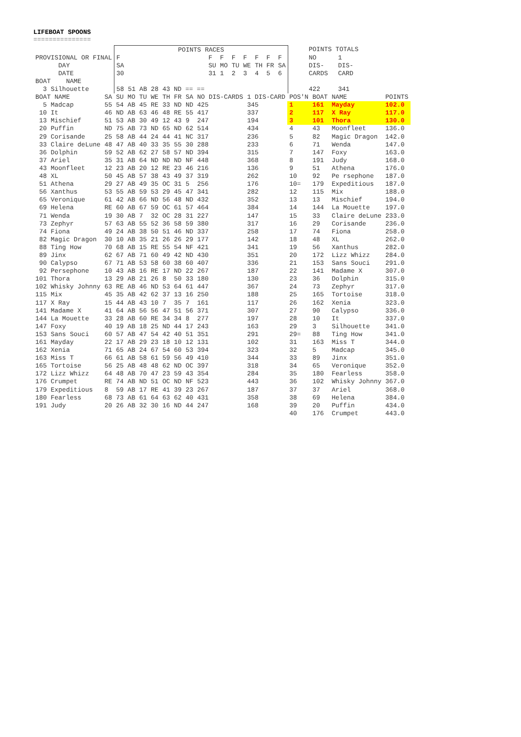LIFEBOAT SPOONS
===============
| | POINTS RACES | | | | | | | | | POINTS TOTALS | |
| --- | --- | --- | --- | --- | --- | --- | --- | --- | --- | --- | --- |
| PROVISIONAL OR FINAL | F | F | F | F | F | F | F | F | | NO | 1 |
| DAY | SA | SU | MO | TU | WE | TH | FR | SA | | DIS- | DIS- |
| DATE | 30 | 31 | 1 | 2 | 3 | 4 | 5 | 6 | | CARDS | CARD |
| BOAT NAME | | | | | | | | | | | |
| 3 Silhouette | 58 51 AB 28 43 ND == == | | | | | | | | | 422 | 341 |
| BOAT NAME | SA | SU | MO | TU | WE | TH | FR | SA | NO DIS-CARDS | 1 DIS-CARD | POS'N | BOAT | NAME | POINTS |
| --- | --- | --- | --- | --- | --- | --- | --- | --- | --- | --- | --- | --- | --- | --- |
| 5 Madcap | 55 | 54 | AB | 45 | RE | 33 | ND | ND | 425 | 345 | 1 | 161 | Mayday | 102.0 |
| 10 It | 46 | ND | AB | 63 | 46 | 48 | RE | 55 | 417 | 337 | 2 | 117 | X Ray | 117.0 |
| 13 Mischief | 51 | 53 | AB | 30 | 49 | 12 | 43 | 9 | 247 | 194 | 3 | 101 | Thora | 130.0 |
| 20 Puffin | ND | 75 | AB | 73 | ND | 65 | ND | 62 | 514 | 434 | 4 | 43 | Moonfleet | 136.0 |
| 29 Corisande | 25 | 58 | AB | 44 | 24 | 44 | 41 | NC | 317 | 236 | 5 | 82 | Magic Dragon | 142.0 |
| 33 Claire deLune | 48 | 47 | AB | 40 | 33 | 35 | 55 | 30 | 288 | 233 | 6 | 71 | Wenda | 147.0 |
| 36 Dolphin | 59 | 52 | AB | 62 | 27 | 58 | 57 | ND | 394 | 315 | 7 | 147 | Foxy | 163.0 |
| 37 Ariel | 35 | 31 | AB | 64 | ND | ND | ND | NF | 448 | 368 | 8 | 191 | Judy | 168.0 |
| 43 Moonfleet | 12 | 23 | AB | 20 | 12 | RE | 23 | 46 | 216 | 136 | 9 | 51 | Athena | 176.0 |
| 48 XL | 50 | 45 | AB | 57 | 38 | 43 | 49 | 37 | 319 | 262 | 10 | 92 | Pe rsephone | 187.0 |
| 51 Athena | 29 | 27 | AB | 49 | 35 | OC | 31 | 5 | 256 | 176 | 10= | 179 | Expeditious | 187.0 |
| 56 Xanthus | 53 | 55 | AB | 59 | 53 | 29 | 45 | 47 | 341 | 282 | 12 | 115 | Mix | 188.0 |
| 65 Veronique | 61 | 42 | AB | 66 | ND | 56 | 48 | ND | 432 | 352 | 13 | 13 | Mischief | 194.0 |
| 69 Helena | RE | 60 | AB | 67 | 59 | OC | 61 | 57 | 464 | 384 | 14 | 144 | La Mouette | 197.0 |
| 71 Wenda | 19 | 30 | AB | 7 | 32 | OC | 28 | 31 | 227 | 147 | 15 | 33 | Claire deLune | 233.0 |
| 73 Zephyr | 57 | 63 | AB | 55 | 52 | 36 | 58 | 59 | 380 | 317 | 16 | 29 | Corisande | 236.0 |
| 74 Fiona | 49 | 24 | AB | 38 | 50 | 51 | 46 | ND | 337 | 258 | 17 | 74 | Fiona | 258.0 |
| 82 Magic Dragon | 30 | 10 | AB | 35 | 21 | 26 | 26 | 29 | 177 | 142 | 18 | 48 | XL | 262.0 |
| 88 Ting How | 70 | 68 | AB | 15 | RE | 55 | 54 | NF | 421 | 341 | 19 | 56 | Xanthus | 282.0 |
| 89 Jinx | 62 | 67 | AB | 71 | 60 | 49 | 42 | ND | 430 | 351 | 20 | 172 | Lizz Whizz | 284.0 |
| 90 Calypso | 67 | 71 | AB | 53 | 58 | 60 | 38 | 60 | 407 | 336 | 21 | 153 | Sans Souci | 291.0 |
| 92 Persephone | 10 | 43 | AB | 16 | RE | 17 | ND | 22 | 267 | 187 | 22 | 141 | Madame X | 307.0 |
| 101 Thora | 13 | 29 | AB | 21 | 26 | 8 | 50 | 33 | 180 | 130 | 23 | 36 | Dolphin | 315.0 |
| 102 Whisky Johnny | 63 | RE | AB | 46 | ND | 53 | 64 | 61 | 447 | 367 | 24 | 73 | Zephyr | 317.0 |
| 115 Mix | 45 | 35 | AB | 42 | 62 | 37 | 13 | 16 | 250 | 188 | 25 | 165 | Tortoise | 318.0 |
| 117 X Ray | 15 | 44 | AB | 43 | 10 | 7 | 35 | 7 | 161 | 117 | 26 | 162 | Xenia | 323.0 |
| 141 Madame X | 41 | 64 | AB | 56 | 56 | 47 | 51 | 56 | 371 | 307 | 27 | 90 | Calypso | 336.0 |
| 144 La Mouette | 33 | 28 | AB | 60 | RE | 34 | 34 | 8 | 277 | 197 | 28 | 10 | It | 337.0 |
| 147 Foxy | 40 | 19 | AB | 18 | 25 | ND | 44 | 17 | 243 | 163 | 29 | 3 | Silhouette | 341.0 |
| 153 Sans Souci | 60 | 57 | AB | 47 | 54 | 42 | 40 | 51 | 351 | 291 | 29= | 88 | Ting How | 341.0 |
| 161 Mayday | 22 | 17 | AB | 29 | 23 | 18 | 10 | 12 | 131 | 102 | 31 | 163 | Miss T | 344.0 |
| 162 Xenia | 71 | 65 | AB | 24 | 67 | 54 | 60 | 53 | 394 | 323 | 32 | 5 | Madcap | 345.0 |
| 163 Miss T | 66 | 61 | AB | 58 | 61 | 59 | 56 | 49 | 410 | 344 | 33 | 89 | Jinx | 351.0 |
| 165 Tortoise | 56 | 25 | AB | 48 | 48 | 62 | ND | OC | 397 | 318 | 34 | 65 | Veronique | 352.0 |
| 172 Lizz Whizz | 64 | 48 | AB | 70 | 47 | 23 | 59 | 43 | 354 | 284 | 35 | 180 | Fearless | 358.0 |
| 176 Crumpet | RE | 74 | AB | ND | 51 | OC | ND | NF | 523 | 443 | 36 | 102 | Whisky Johnny | 367.0 |
| 179 Expeditious | 8 | 59 | AB | 17 | RE | 41 | 39 | 23 | 267 | 187 | 37 | 37 | Ariel | 368.0 |
| 180 Fearless | 68 | 73 | AB | 61 | 64 | 63 | 62 | 40 | 431 | 358 | 38 | 69 | Helena | 384.0 |
| 191 Judy | 20 | 26 | AB | 32 | 30 | 16 | ND | 44 | 247 | 168 | 39 | 20 | Puffin | 434.0 |
| | | | | | | | | | | | 40 | 176 | Crumpet | 443.0 |